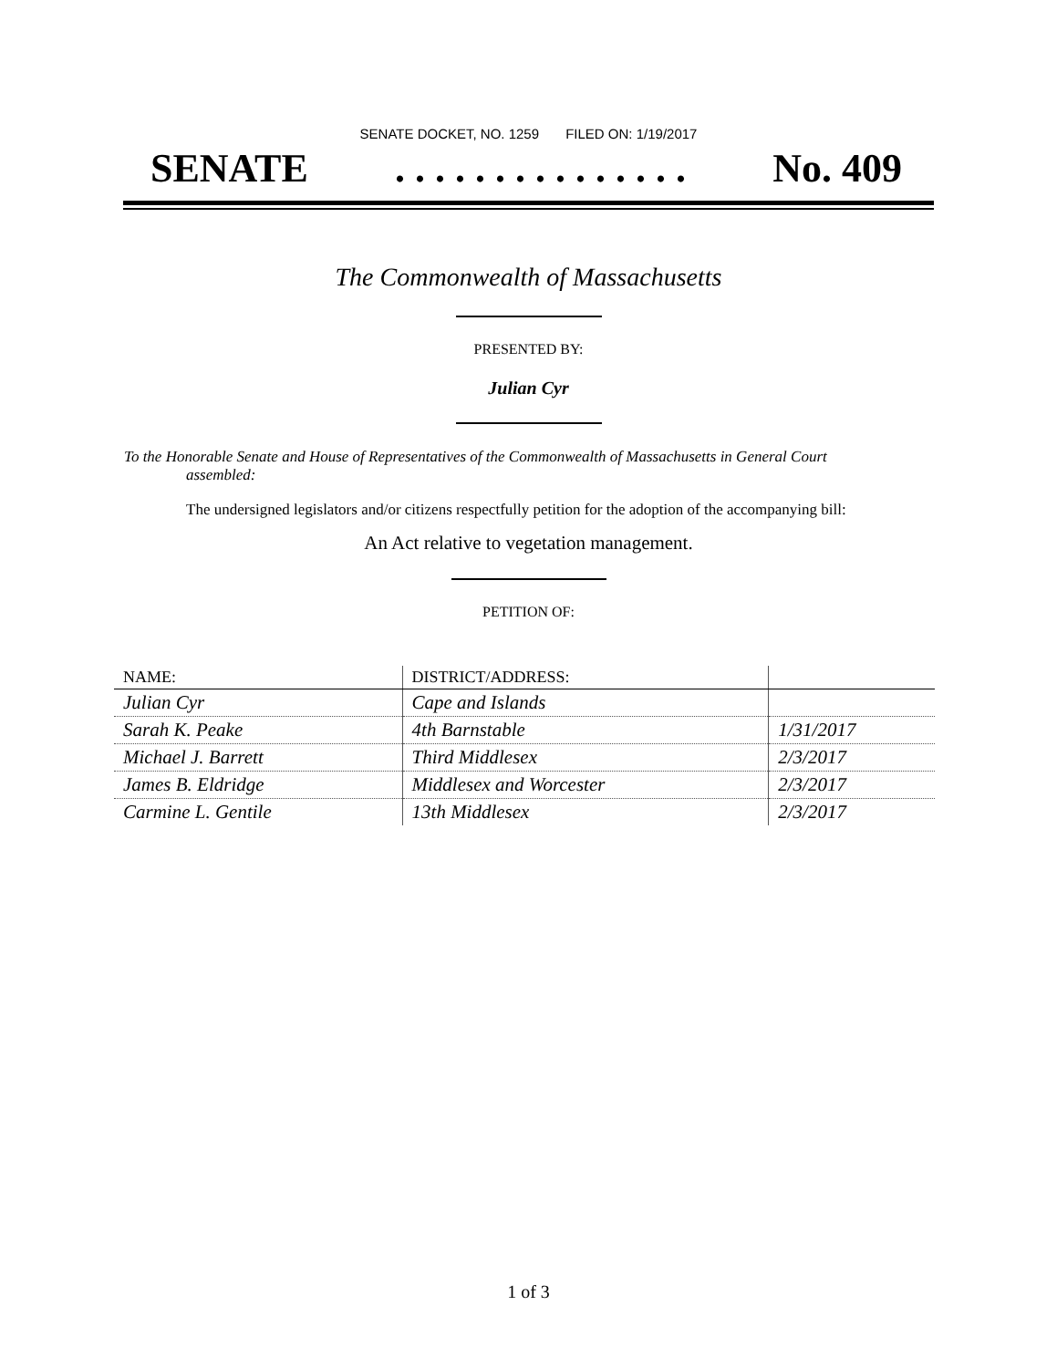SENATE DOCKET, NO. 1259 FILED ON: 1/19/2017
SENATE. . . . . . . . . . . . . . . No. 409
The Commonwealth of Massachusetts
PRESENTED BY:
Julian Cyr
To the Honorable Senate and House of Representatives of the Commonwealth of Massachusetts in General Court assembled:
The undersigned legislators and/or citizens respectfully petition for the adoption of the accompanying bill:
An Act relative to vegetation management.
PETITION OF:
| NAME: | DISTRICT/ADDRESS: | |
| --- | --- | --- |
| Julian Cyr | Cape and Islands | |
| Sarah K. Peake | 4th Barnstable | 1/31/2017 |
| Michael J. Barrett | Third Middlesex | 2/3/2017 |
| James B. Eldridge | Middlesex and Worcester | 2/3/2017 |
| Carmine L. Gentile | 13th Middlesex | 2/3/2017 |
1 of 3